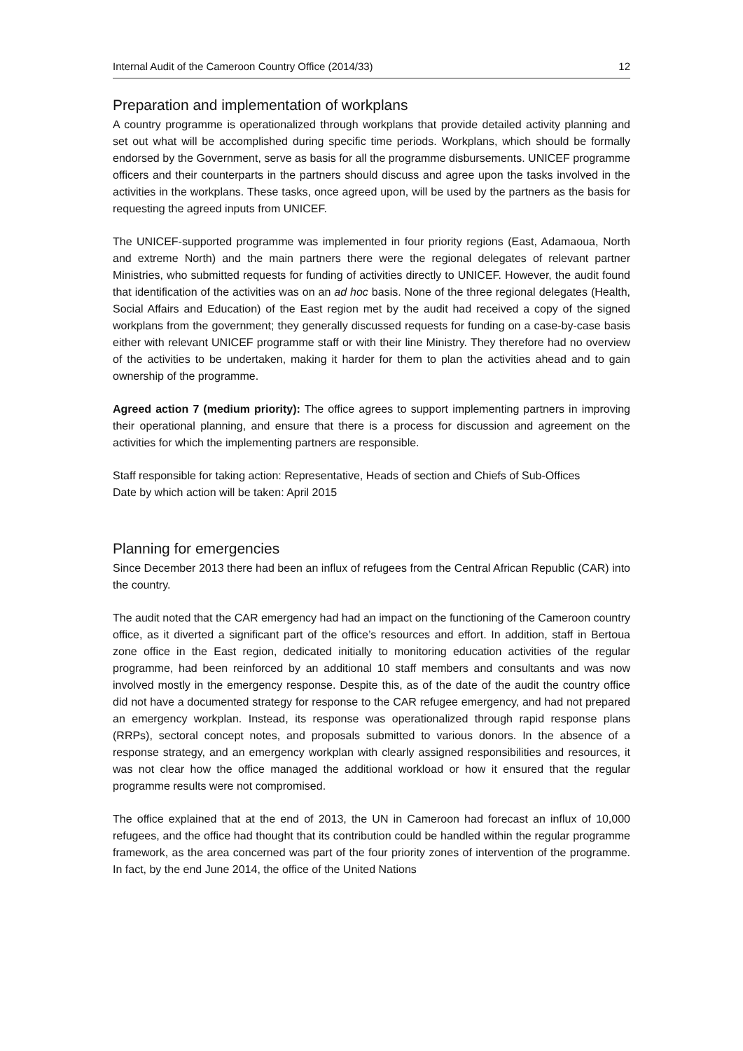Internal Audit of the Cameroon Country Office (2014/33) 12
Preparation and implementation of workplans
A country programme is operationalized through workplans that provide detailed activity planning and set out what will be accomplished during specific time periods. Workplans, which should be formally endorsed by the Government, serve as basis for all the programme disbursements. UNICEF programme officers and their counterparts in the partners should discuss and agree upon the tasks involved in the activities in the workplans. These tasks, once agreed upon, will be used by the partners as the basis for requesting the agreed inputs from UNICEF.
The UNICEF-supported programme was implemented in four priority regions (East, Adamaoua, North and extreme North) and the main partners there were the regional delegates of relevant partner Ministries, who submitted requests for funding of activities directly to UNICEF. However, the audit found that identification of the activities was on an ad hoc basis. None of the three regional delegates (Health, Social Affairs and Education) of the East region met by the audit had received a copy of the signed workplans from the government; they generally discussed requests for funding on a case-by-case basis either with relevant UNICEF programme staff or with their line Ministry. They therefore had no overview of the activities to be undertaken, making it harder for them to plan the activities ahead and to gain ownership of the programme.
Agreed action 7 (medium priority): The office agrees to support implementing partners in improving their operational planning, and ensure that there is a process for discussion and agreement on the activities for which the implementing partners are responsible.
Staff responsible for taking action: Representative, Heads of section and Chiefs of Sub-Offices
Date by which action will be taken: April 2015
Planning for emergencies
Since December 2013 there had been an influx of refugees from the Central African Republic (CAR) into the country.
The audit noted that the CAR emergency had had an impact on the functioning of the Cameroon country office, as it diverted a significant part of the office’s resources and effort. In addition, staff in Bertoua zone office in the East region, dedicated initially to monitoring education activities of the regular programme, had been reinforced by an additional 10 staff members and consultants and was now involved mostly in the emergency response. Despite this, as of the date of the audit the country office did not have a documented strategy for response to the CAR refugee emergency, and had not prepared an emergency workplan. Instead, its response was operationalized through rapid response plans (RRPs), sectoral concept notes, and proposals submitted to various donors. In the absence of a response strategy, and an emergency workplan with clearly assigned responsibilities and resources, it was not clear how the office managed the additional workload or how it ensured that the regular programme results were not compromised.
The office explained that at the end of 2013, the UN in Cameroon had forecast an influx of 10,000 refugees, and the office had thought that its contribution could be handled within the regular programme framework, as the area concerned was part of the four priority zones of intervention of the programme. In fact, by the end June 2014, the office of the United Nations